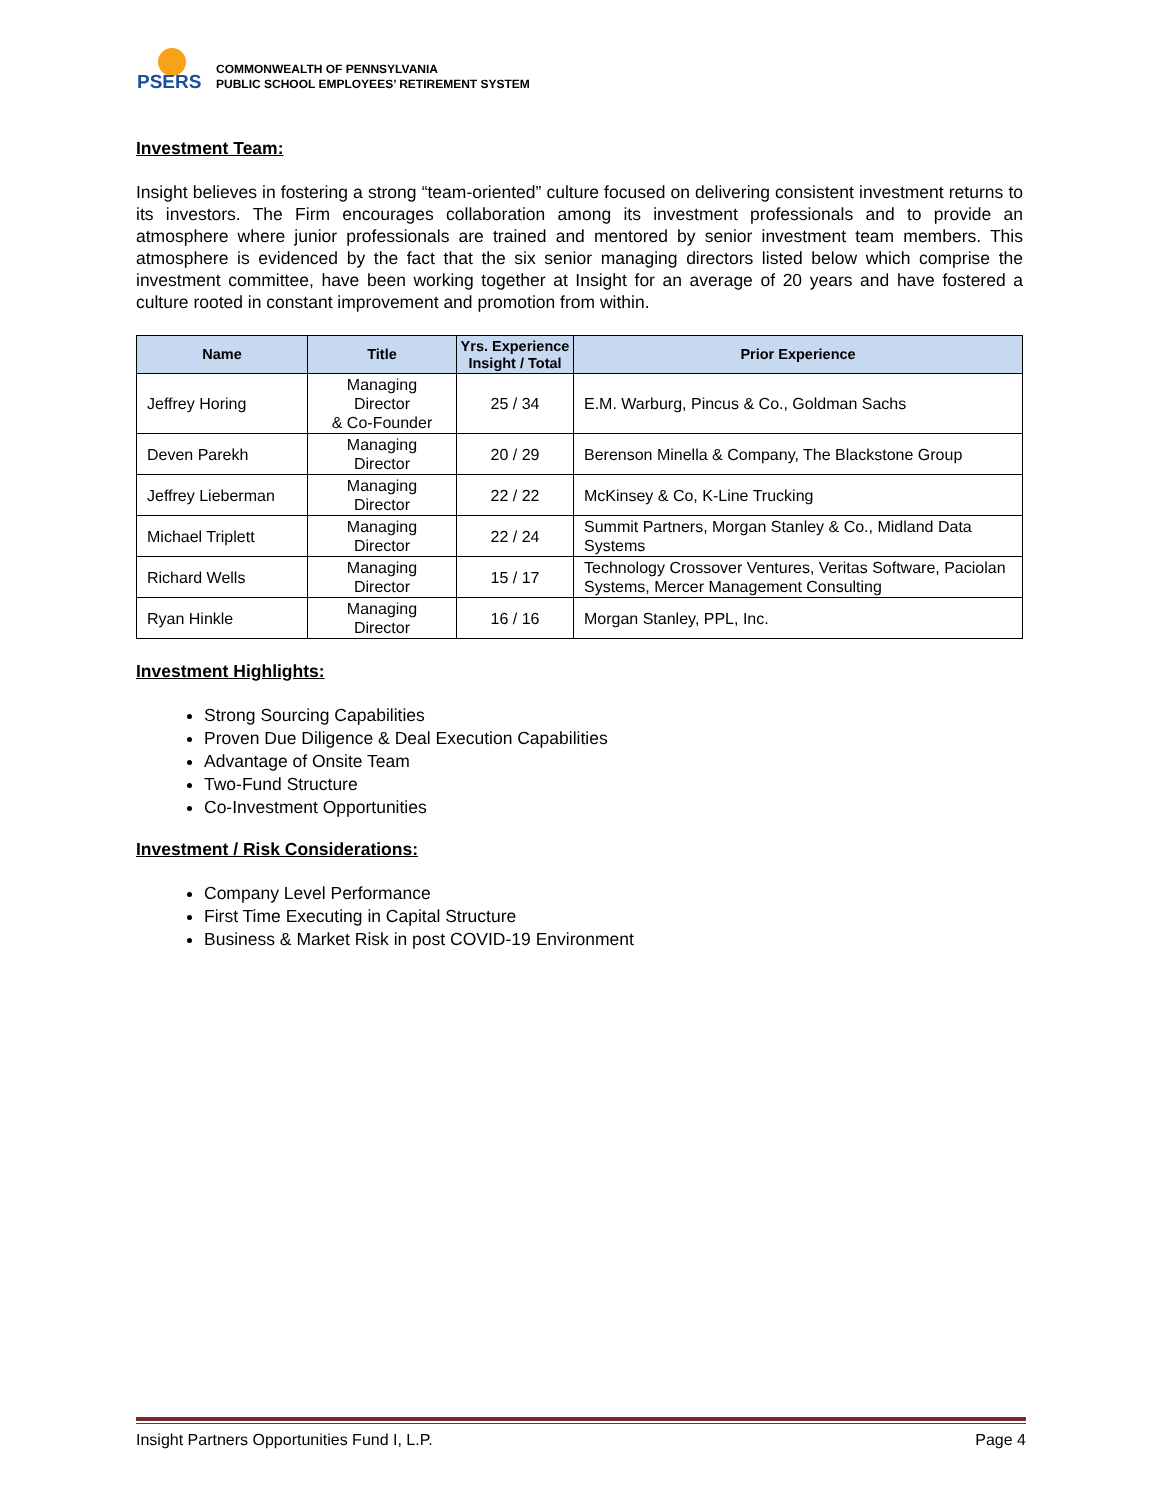PSERS
COMMONWEALTH OF PENNSYLVANIA
PUBLIC SCHOOL EMPLOYEES’ RETIREMENT SYSTEM
Investment Team:
Insight believes in fostering a strong “team-oriented” culture focused on delivering consistent investment returns to its investors. The Firm encourages collaboration among its investment professionals and to provide an atmosphere where junior professionals are trained and mentored by senior investment team members. This atmosphere is evidenced by the fact that the six senior managing directors listed below which comprise the investment committee, have been working together at Insight for an average of 20 years and have fostered a culture rooted in constant improvement and promotion from within.
| Name | Title | Yrs. Experience Insight / Total | Prior Experience |
| --- | --- | --- | --- |
| Jeffrey Horing | Managing Director & Co-Founder | 25 / 34 | E.M. Warburg, Pincus & Co., Goldman Sachs |
| Deven Parekh | Managing Director | 20 / 29 | Berenson Minella & Company, The Blackstone Group |
| Jeffrey Lieberman | Managing Director | 22 / 22 | McKinsey & Co, K-Line Trucking |
| Michael Triplett | Managing Director | 22 / 24 | Summit Partners, Morgan Stanley & Co., Midland Data Systems |
| Richard Wells | Managing Director | 15 / 17 | Technology Crossover Ventures, Veritas Software, Paciolan Systems, Mercer Management Consulting |
| Ryan Hinkle | Managing Director | 16 / 16 | Morgan Stanley, PPL, Inc. |
Investment Highlights:
Strong Sourcing Capabilities
Proven Due Diligence & Deal Execution Capabilities
Advantage of Onsite Team
Two-Fund Structure
Co-Investment Opportunities
Investment / Risk Considerations:
Company Level Performance
First Time Executing in Capital Structure
Business & Market Risk in post COVID-19 Environment
Insight Partners Opportunities Fund I, L.P. Page 4